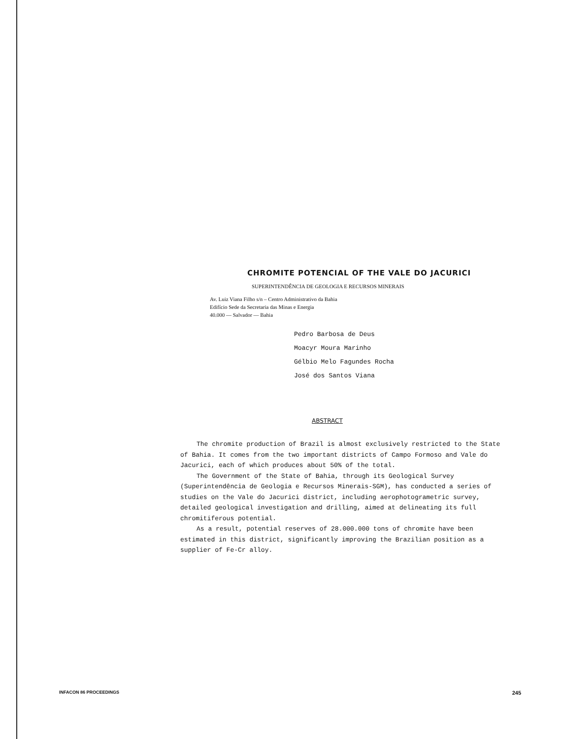CHROMITE POTENCIAL OF THE VALE DO JACURICI
SUPERINTENDÊNCIA DE GEOLOGIA E RECURSOS MINERAIS
Av. Luiz Viana Filho s/n – Centro Administrativo da Bahia
Edifício Sede da Secretaria das Minas e Energia
40.000 — Salvador — Bahia
Pedro Barbosa de Deus
Moacyr Moura Marinho
Gélbio Melo Fagundes Rocha
José dos Santos Viana
ABSTRACT
The chromite production of Brazil is almost exclusively restricted to the State of Bahia. It comes from the two important districts of Campo Formoso and Vale do Jacurici, each of which produces about 50% of the total.
The Government of the State of Bahia, through its Geological Survey (Superintendência de Geologia e Recursos Minerais-SGM), has conducted a series of studies on the Vale do Jacurici district, including aerophotogrametric survey, detailed geological investigation and drilling, aimed at delineating its full chromitiferous potential.
As a result, potential reserves of 28.000.000 tons of chromite have been estimated in this district, significantly improving the Brazilian position as a supplier of Fe-Cr alloy.
INFACON 86 PROCEEDINGS 245